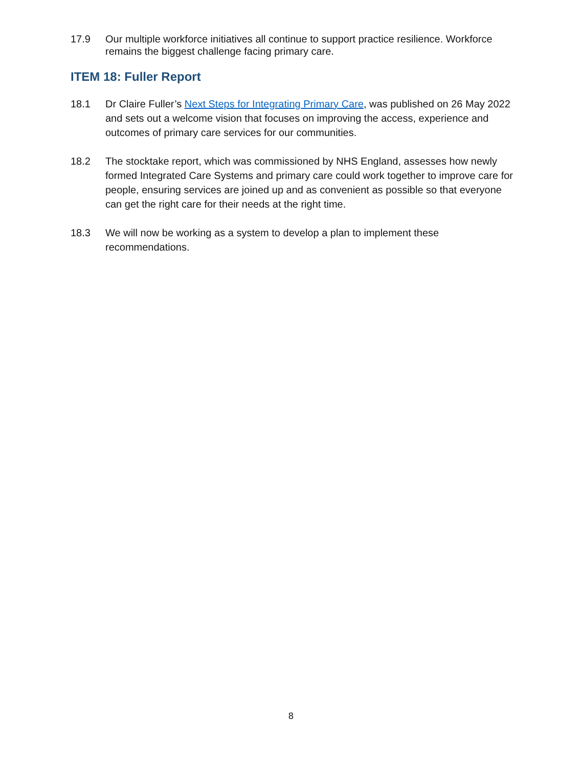17.9 Our multiple workforce initiatives all continue to support practice resilience. Workforce remains the biggest challenge facing primary care.
ITEM 18: Fuller Report
18.1 Dr Claire Fuller’s Next Steps for Integrating Primary Care, was published on 26 May 2022 and sets out a welcome vision that focuses on improving the access, experience and outcomes of primary care services for our communities.
18.2 The stocktake report, which was commissioned by NHS England, assesses how newly formed Integrated Care Systems and primary care could work together to improve care for people, ensuring services are joined up and as convenient as possible so that everyone can get the right care for their needs at the right time.
18.3 We will now be working as a system to develop a plan to implement these recommendations.
8